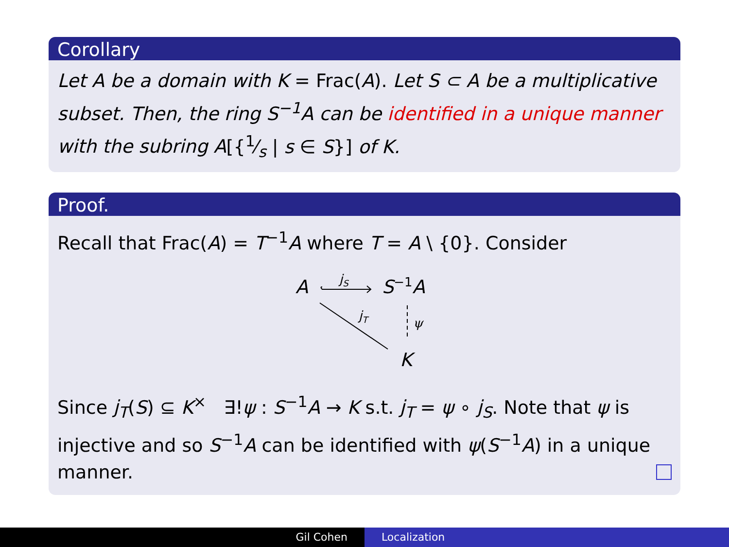Corollary
Let A be a domain with K = Frac(A). Let S ⊂ A be a multiplicative subset. Then, the ring S<sup>−1</sup>A can be identified in a unique manner with the subring A[{1⁄s | s ∈ S}] of K.
Proof.
Recall that Frac(A) = T<sup>−1</sup>A where T = A \ {0}. Consider
A
jS
S−1A
jT
ψ
K
Since j<sub>T</sub>(S) ⊆ K<sup>×</sup> ∃!ψ : S<sup>−1</sup>A → K s.t. j<sub>T</sub> = ψ ∘ j<sub>S</sub>. Note that ψ is injective and so S<sup>−1</sup>A can be identified with ψ(S<sup>−1</sup>A) in a unique manner.
Gil Cohen Localization